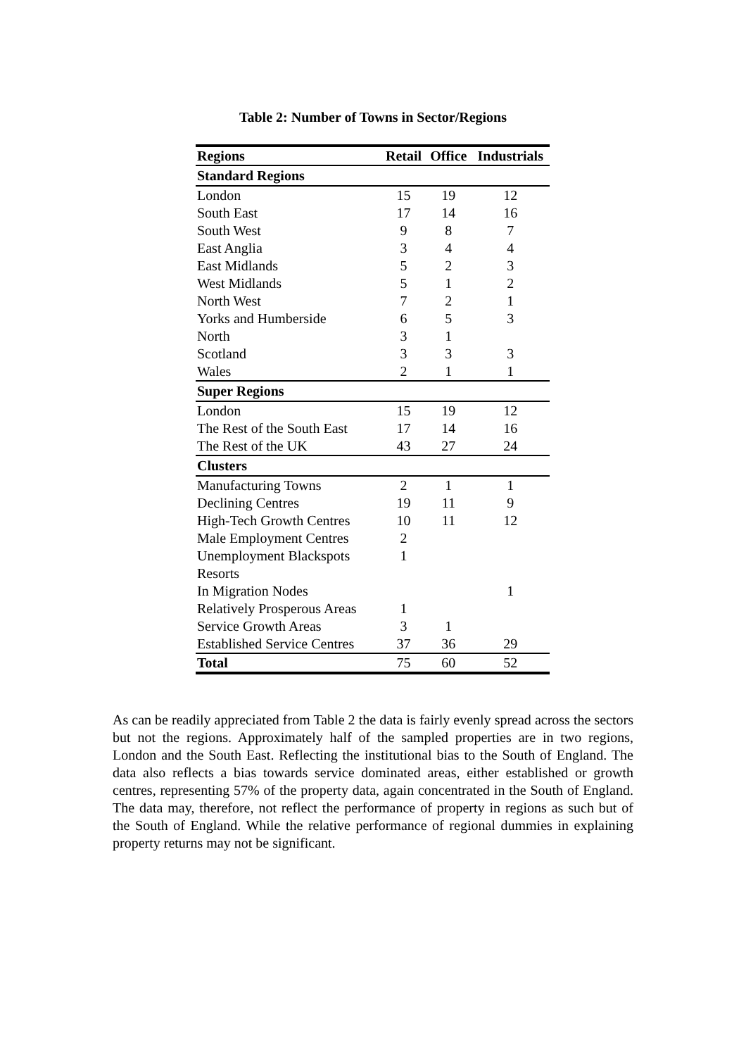Table 2: Number of Towns in Sector/Regions
| Regions | Retail | Office | Industrials |
| --- | --- | --- | --- |
| Standard Regions | | | |
| London | 15 | 19 | 12 |
| South East | 17 | 14 | 16 |
| South West | 9 | 8 | 7 |
| East Anglia | 3 | 4 | 4 |
| East Midlands | 5 | 2 | 3 |
| West Midlands | 5 | 1 | 2 |
| North West | 7 | 2 | 1 |
| Yorks and Humberside | 6 | 5 | 3 |
| North | 3 | 1 | |
| Scotland | 3 | 3 | 3 |
| Wales | 2 | 1 | 1 |
| Super Regions | | | |
| London | 15 | 19 | 12 |
| The Rest of the South East | 17 | 14 | 16 |
| The Rest of the UK | 43 | 27 | 24 |
| Clusters | | | |
| Manufacturing Towns | 2 | 1 | 1 |
| Declining Centres | 19 | 11 | 9 |
| High-Tech Growth Centres | 10 | 11 | 12 |
| Male Employment Centres | 2 | | |
| Unemployment Blackspots | 1 | | |
| Resorts | | | |
| In Migration Nodes | | | 1 |
| Relatively Prosperous Areas | 1 | | |
| Service Growth Areas | 3 | 1 | |
| Established Service Centres | 37 | 36 | 29 |
| Total | 75 | 60 | 52 |
As can be readily appreciated from Table 2 the data is fairly evenly spread across the sectors but not the regions. Approximately half of the sampled properties are in two regions, London and the South East. Reflecting the institutional bias to the South of England. The data also reflects a bias towards service dominated areas, either established or growth centres, representing 57% of the property data, again concentrated in the South of England. The data may, therefore, not reflect the performance of property in regions as such but of the South of England. While the relative performance of regional dummies in explaining property returns may not be significant.